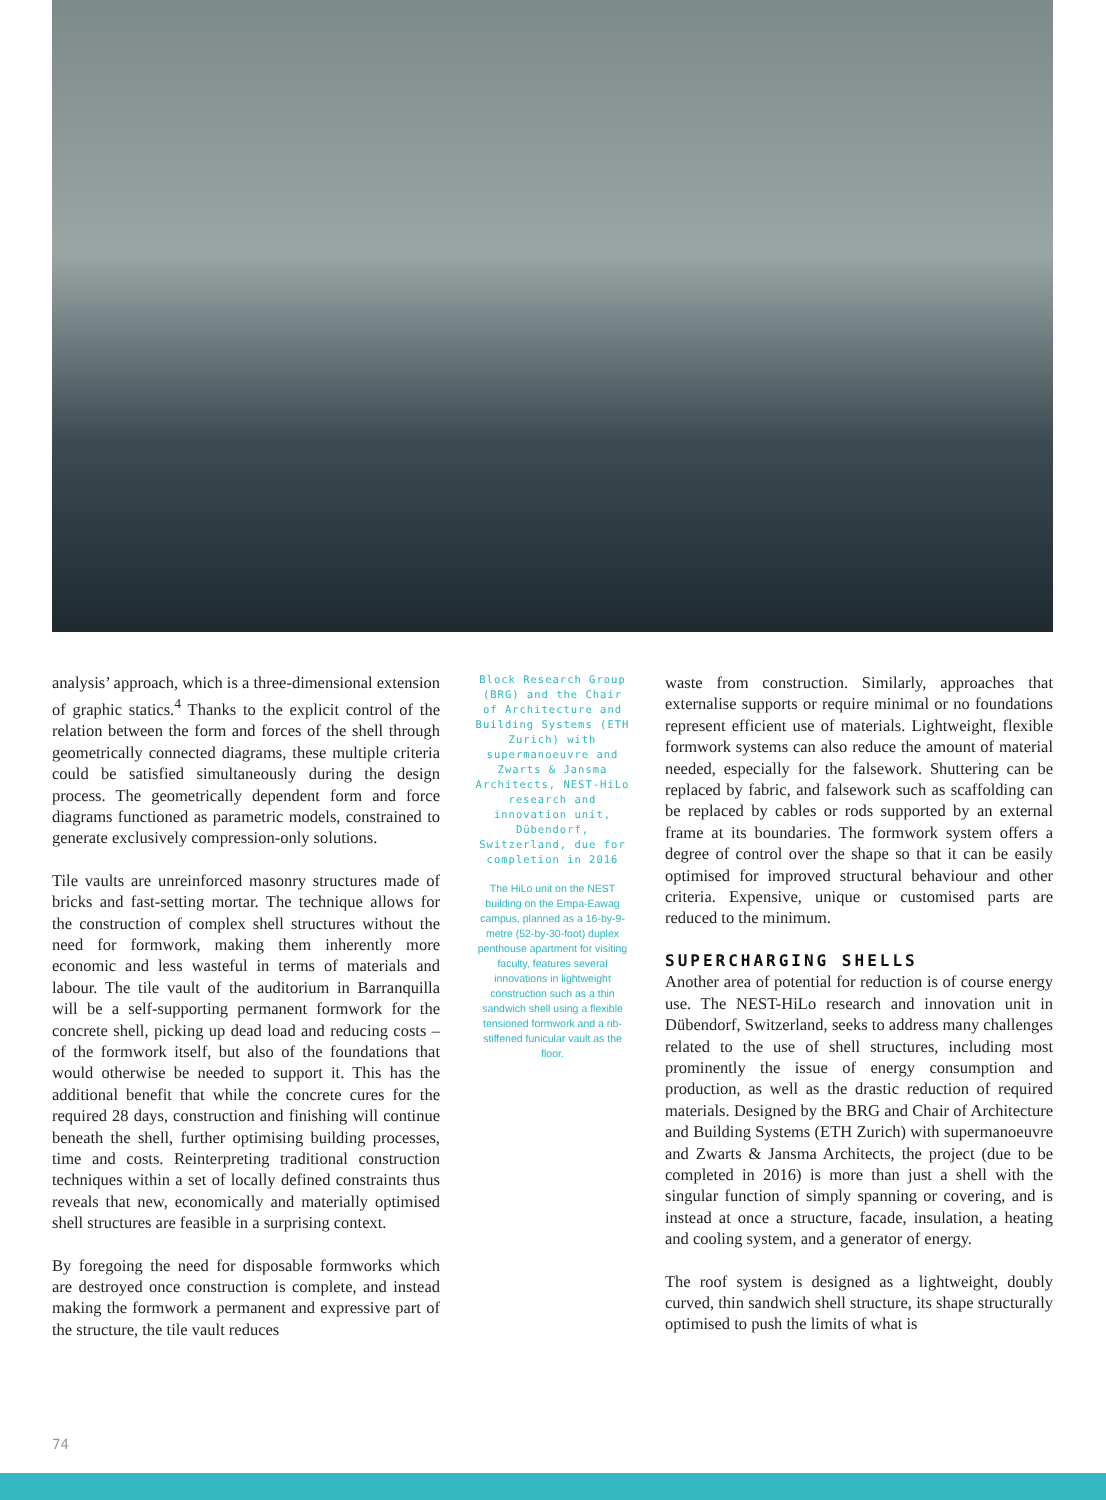analysis’ approach, which is a three-dimensional extension of graphic statics.<sup>4</sup> Thanks to the explicit control of the relation between the form and forces of the shell through geometrically connected diagrams, these multiple criteria could be satisfied simultaneously during the design process. The geometrically dependent form and force diagrams functioned as parametric models, constrained to generate exclusively compression-only solutions.
Tile vaults are unreinforced masonry structures made of bricks and fast-setting mortar. The technique allows for the construction of complex shell structures without the need for formwork, making them inherently more economic and less wasteful in terms of materials and labour. The tile vault of the auditorium in Barranquilla will be a self-supporting permanent formwork for the concrete shell, picking up dead load and reducing costs – of the formwork itself, but also of the foundations that would otherwise be needed to support it. This has the additional benefit that while the concrete cures for the required 28 days, construction and finishing will continue beneath the shell, further optimising building processes, time and costs. Reinterpreting traditional construction techniques within a set of locally defined constraints thus reveals that new, economically and materially optimised shell structures are feasible in a surprising context.
By foregoing the need for disposable formworks which are destroyed once construction is complete, and instead making the formwork a permanent and expressive part of the structure, the tile vault reduces
Block Research Group (BRG) and the Chair of Architecture and Building Systems (ETH Zurich) with supermanoeuvre and Zwarts & Jansma Architects, NEST-HiLo research and innovation unit, Dübendorf, Switzerland, due for completion in 2016
The HiLo unit on the NEST building on the Empa-Eawag campus, planned as a 16-by-9-metre (52-by-30-foot) duplex penthouse apartment for visiting faculty, features several innovations in lightweight construction such as a thin sandwich shell using a flexible tensioned formwork and a rib-stiffened funicular vault as the floor.
waste from construction. Similarly, approaches that externalise supports or require minimal or no foundations represent efficient use of materials. Lightweight, flexible formwork systems can also reduce the amount of material needed, especially for the falsework. Shuttering can be replaced by fabric, and falsework such as scaffolding can be replaced by cables or rods supported by an external frame at its boundaries. The formwork system offers a degree of control over the shape so that it can be easily optimised for improved structural behaviour and other criteria. Expensive, unique or customised parts are reduced to the minimum.
SUPERCHARGING SHELLS
Another area of potential for reduction is of course energy use. The NEST-HiLo research and innovation unit in Dübendorf, Switzerland, seeks to address many challenges related to the use of shell structures, including most prominently the issue of energy consumption and production, as well as the drastic reduction of required materials. Designed by the BRG and Chair of Architecture and Building Systems (ETH Zurich) with supermanoeuvre and Zwarts & Jansma Architects, the project (due to be completed in 2016) is more than just a shell with the singular function of simply spanning or covering, and is instead at once a structure, facade, insulation, a heating and cooling system, and a generator of energy.
The roof system is designed as a lightweight, doubly curved, thin sandwich shell structure, its shape structurally optimised to push the limits of what is
74